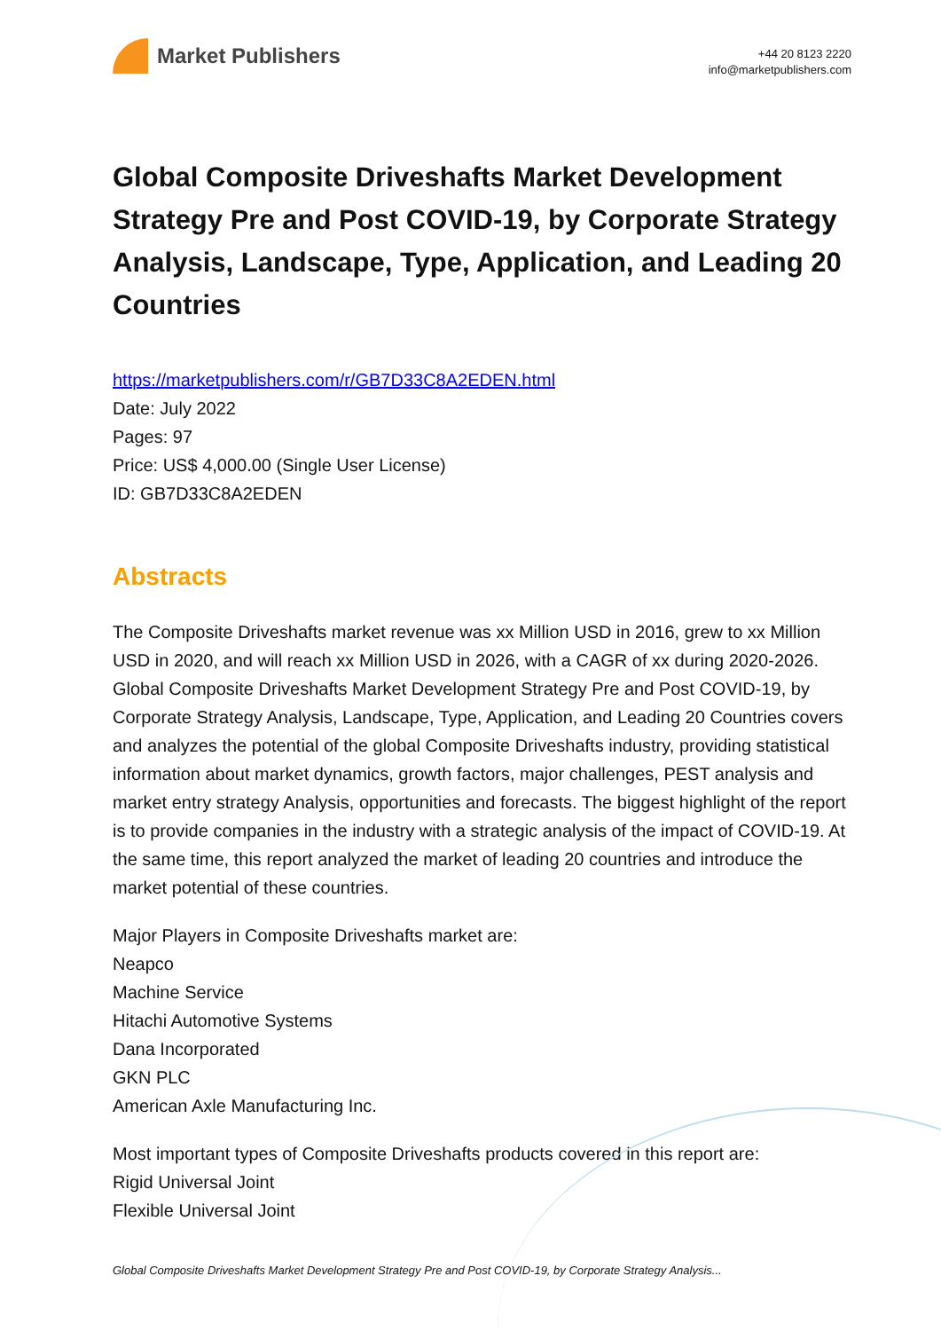Market Publishers
+44 20 8123 2220
info@marketpublishers.com
Global Composite Driveshafts Market Development Strategy Pre and Post COVID-19, by Corporate Strategy Analysis, Landscape, Type, Application, and Leading 20 Countries
https://marketpublishers.com/r/GB7D33C8A2EDEN.html
Date: July 2022
Pages: 97
Price: US$ 4,000.00 (Single User License)
ID: GB7D33C8A2EDEN
Abstracts
The Composite Driveshafts market revenue was xx Million USD in 2016, grew to xx Million USD in 2020, and will reach xx Million USD in 2026, with a CAGR of xx during 2020-2026.
Global Composite Driveshafts Market Development Strategy Pre and Post COVID-19, by Corporate Strategy Analysis, Landscape, Type, Application, and Leading 20 Countries covers and analyzes the potential of the global Composite Driveshafts industry, providing statistical information about market dynamics, growth factors, major challenges, PEST analysis and market entry strategy Analysis, opportunities and forecasts. The biggest highlight of the report is to provide companies in the industry with a strategic analysis of the impact of COVID-19. At the same time, this report analyzed the market of leading 20 countries and introduce the market potential of these countries.
Major Players in Composite Driveshafts market are:
Neapco
Machine Service
Hitachi Automotive Systems
Dana Incorporated
GKN PLC
American Axle Manufacturing Inc.
Most important types of Composite Driveshafts products covered in this report are:
Rigid Universal Joint
Flexible Universal Joint
Global Composite Driveshafts Market Development Strategy Pre and Post COVID-19, by Corporate Strategy Analysis...